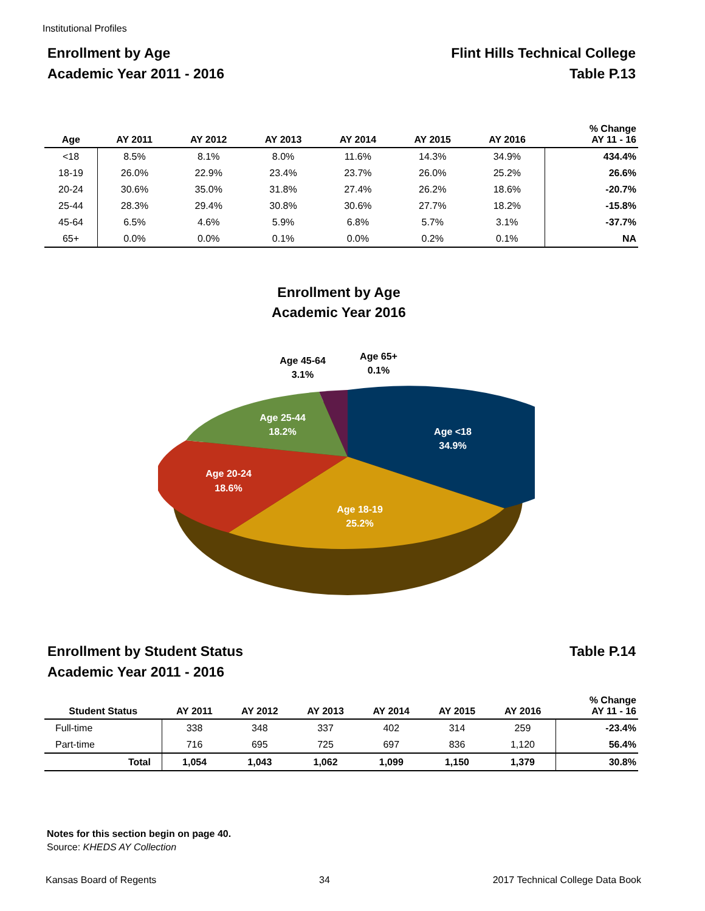Institutional Profiles
Enrollment by Age
Academic Year 2011 - 2016
Flint Hills Technical College
Table P.13
| Age | AY 2011 | AY 2012 | AY 2013 | AY 2014 | AY 2015 | AY 2016 | % Change AY 11 - 16 |
| --- | --- | --- | --- | --- | --- | --- | --- |
| <18 | 8.5% | 8.1% | 8.0% | 11.6% | 14.3% | 34.9% | 434.4% |
| 18-19 | 26.0% | 22.9% | 23.4% | 23.7% | 26.0% | 25.2% | 26.6% |
| 20-24 | 30.6% | 35.0% | 31.8% | 27.4% | 26.2% | 18.6% | -20.7% |
| 25-44 | 28.3% | 29.4% | 30.8% | 30.6% | 27.7% | 18.2% | -15.8% |
| 45-64 | 6.5% | 4.6% | 5.9% | 6.8% | 5.7% | 3.1% | -37.7% |
| 65+ | 0.0% | 0.0% | 0.1% | 0.0% | 0.2% | 0.1% | NA |
Enrollment by Age
Academic Year 2016
Age <18
34.9%
Age 18-19
25.2%
Age 20-24
18.6%
Age 25-44
18.2%
Age 45-64
3.1%
Age 65+
0.1%
Enrollment by Student Status
Academic Year 2011 - 2016
Table P.14
| Student Status | AY 2011 | AY 2012 | AY 2013 | AY 2014 | AY 2015 | AY 2016 | % Change AY 11 - 16 |
| --- | --- | --- | --- | --- | --- | --- | --- |
| Full-time | 338 | 348 | 337 | 402 | 314 | 259 | -23.4% |
| Part-time | 716 | 695 | 725 | 697 | 836 | 1,120 | 56.4% |
| Total | 1,054 | 1,043 | 1,062 | 1,099 | 1,150 | 1,379 | 30.8% |
Notes for this section begin on page 40.
Source: KHEDS AY Collection
Kansas Board of Regents 34 2017 Technical College Data Book